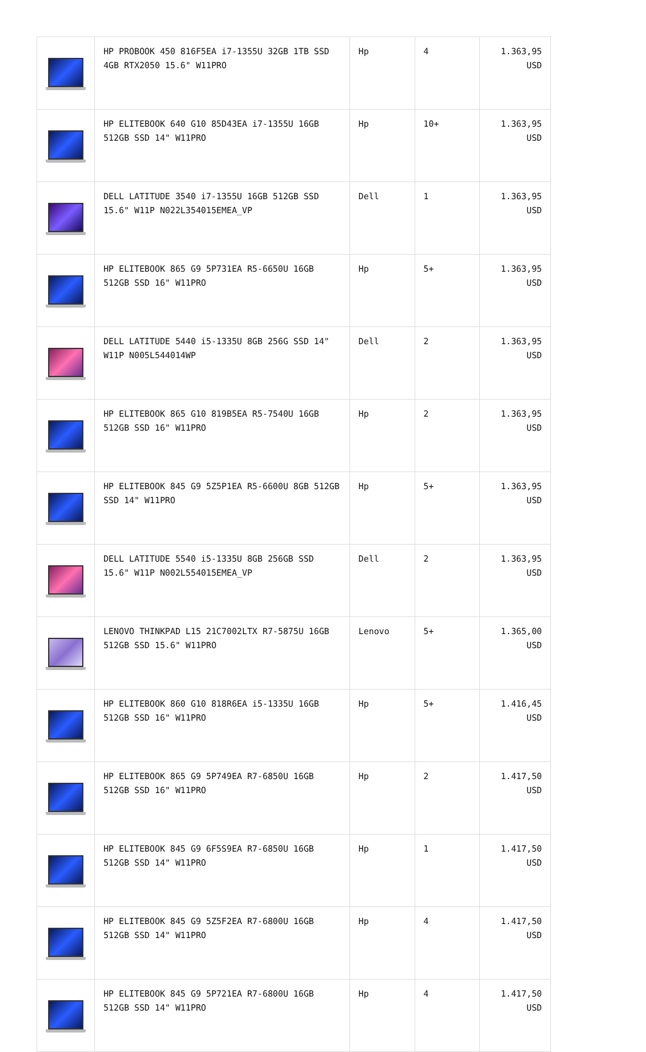| | HP PROBOOK 450 816F5EA i7-1355U 32GB 1TB SSD 4GB RTX2050 15.6" W11PRO | Hp | 4 | 1.363,95 USD |
| | HP ELITEBOOK 640 G10 85D43EA i7-1355U 16GB 512GB SSD 14" W11PRO | Hp | 10+ | 1.363,95 USD |
| | DELL LATITUDE 3540 i7-1355U 16GB 512GB SSD 15.6" W11P N022L354015EMEA_VP | Dell | 1 | 1.363,95 USD |
| | HP ELITEBOOK 865 G9 5P731EA R5-6650U 16GB 512GB SSD 16" W11PRO | Hp | 5+ | 1.363,95 USD |
| | DELL LATITUDE 5440 i5-1335U 8GB 256G SSD 14" W11P N005L544014WP | Dell | 2 | 1.363,95 USD |
| | HP ELITEBOOK 865 G10 819B5EA R5-7540U 16GB 512GB SSD 16" W11PRO | Hp | 2 | 1.363,95 USD |
| | HP ELITEBOOK 845 G9 5Z5P1EA R5-6600U 8GB 512GB SSD 14" W11PRO | Hp | 5+ | 1.363,95 USD |
| | DELL LATITUDE 5540 i5-1335U 8GB 256GB SSD 15.6" W11P N002L554015EMEA_VP | Dell | 2 | 1.363,95 USD |
| | LENOVO THINKPAD L15 21C7002LTX R7-5875U 16GB 512GB SSD 15.6" W11PRO | Lenovo | 5+ | 1.365,00 USD |
| | HP ELITEBOOK 860 G10 818R6EA i5-1335U 16GB 512GB SSD 16" W11PRO | Hp | 5+ | 1.416,45 USD |
| | HP ELITEBOOK 865 G9 5P749EA R7-6850U 16GB 512GB SSD 16" W11PRO | Hp | 2 | 1.417,50 USD |
| | HP ELITEBOOK 845 G9 6F5S9EA R7-6850U 16GB 512GB SSD 14" W11PRO | Hp | 1 | 1.417,50 USD |
| | HP ELITEBOOK 845 G9 5Z5F2EA R7-6800U 16GB 512GB SSD 14" W11PRO | Hp | 4 | 1.417,50 USD |
| | HP ELITEBOOK 845 G9 5P721EA R7-6800U 16GB 512GB SSD 14" W11PRO | Hp | 4 | 1.417,50 USD |